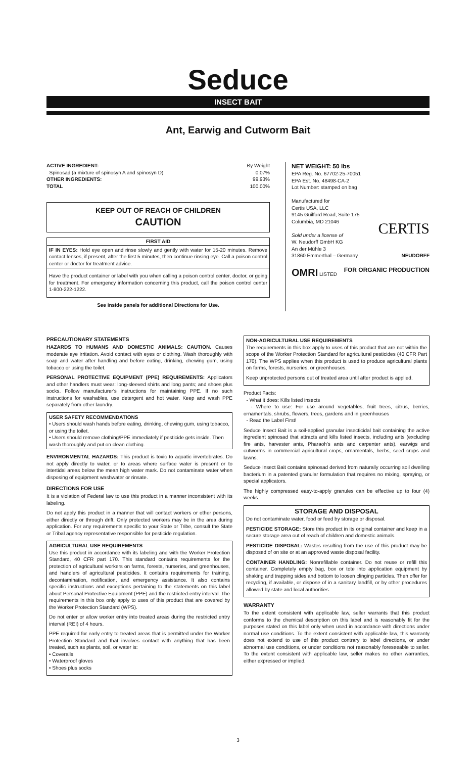Seduce
INSECT BAIT
Ant, Earwig and Cutworm Bait
ACTIVE INGREDIENT: By Weight
Spinosad (a mixture of spinosyn A and spinosyn D) 0.07%
OTHER INGREDIENTS: 99.93%
TOTAL 100.00%
KEEP OUT OF REACH OF CHILDREN
CAUTION
FIRST AID
IF IN EYES: Hold eye open and rinse slowly and gently with water for 15-20 minutes. Remove contact lenses, if present, after the first 5 minutes, then continue rinsing eye. Call a poison control center or doctor for treatment advice.
Have the product container or label with you when calling a poison control center, doctor, or going for treatment. For emergency information concerning this product, call the poison control center 1-800-222-1222.
See inside panels for additional Directions for Use.
NET WEIGHT: 50 lbs
EPA Reg. No. 67702-25-70051
EPA Est. No. 48498-CA-2
Lot Number: stamped on bag
Manufactured for
Certis USA, LLC
9145 Guilford Road, Suite 175
Columbia, MD 21046 CERTIS
Sold under a license of
W. Neudorff GmbH KG
An der Mühle 3
31860 Emmerthal – Germany NEUDORFF
OMRI LISTED FOR ORGANIC PRODUCTION
PRECAUTIONARY STATEMENTS
HAZARDS TO HUMANS AND DOMESTIC ANIMALS: CAUTION. Causes moderate eye irritation. Avoid contact with eyes or clothing. Wash thoroughly with soap and water after handling and before eating, drinking, chewing gum, using tobacco or using the toilet.
PERSONAL PROTECTIVE EQUIPMENT (PPE) REQUIREMENTS: Applicators and other handlers must wear: long-sleeved shirts and long pants; and shoes plus socks. Follow manufacturer's instructions for maintaining PPE. If no such instructions for washables, use detergent and hot water. Keep and wash PPE separately from other laundry.
USER SAFETY RECOMMENDATIONS
• Users should wash hands before eating, drinking, chewing gum, using tobacco, or using the toilet.
• Users should remove clothing/PPE immediately if pesticide gets inside. Then wash thoroughly and put on clean clothing.
ENVIRONMENTAL HAZARDS: This product is toxic to aquatic invertebrates. Do not apply directly to water, or to areas where surface water is present or to intertidal areas below the mean high water mark. Do not contaminate water when disposing of equipment washwater or rinsate.
DIRECTIONS FOR USE
It is a violation of Federal law to use this product in a manner inconsistent with its labeling.
Do not apply this product in a manner that will contact workers or other persons, either directly or through drift. Only protected workers may be in the area during application. For any requirements specific to your State or Tribe, consult the State or Tribal agency representative responsible for pesticide regulation.
AGRICULTURAL USE REQUIREMENTS
Use this product in accordance with its labeling and with the Worker Protection Standard, 40 CFR part 170. This standard contains requirements for the protection of agricultural workers on farms, forests, nurseries, and greenhouses, and handlers of agricultural pesticides. It contains requirements for training, decontamination, notification, and emergency assistance. It also contains specific instructions and exceptions pertaining to the statements on this label about Personal Protective Equipment (PPE) and the restricted-entry interval. The requirements in this box only apply to uses of this product that are covered by the Worker Protection Standard (WPS).
Do not enter or allow worker entry into treated areas during the restricted entry interval (REI) of 4 hours.
PPE required for early entry to treated areas that is permitted under the Worker Protection Standard and that involves contact with anything that has been treated, such as plants, soil, or water is:
• Coveralls
• Waterproof gloves
• Shoes plus socks
NON-AGRICULTURAL USE REQUIREMENTS
The requirements in this box apply to uses of this product that are not within the scope of the Worker Protection Standard for agricultural pesticides (40 CFR Part 170). The WPS applies when this product is used to produce agricultural plants on farms, forests, nurseries, or greenhouses.
Keep unprotected persons out of treated area until after product is applied.
Product Facts:
- What it does: Kills listed insects
- Where to use: For use around vegetables, fruit trees, citrus, berries, ornamentals, shrubs, flowers, trees, gardens and in greenhouses
- Read the Label First!
Seduce Insect Bait is a soil-applied granular insecticidal bait containing the active ingredient spinosad that attracts and kills listed insects, including ants (excluding fire ants, harvester ants, Pharaoh's ants and carpenter ants), earwigs and cutworms in commercial agricultural crops, ornamentals, herbs, seed crops and lawns.
Seduce Insect Bait contains spinosad derived from naturally occurring soil dwelling bacterium in a patented granular formulation that requires no mixing, spraying, or special applicators.
The highly compressed easy-to-apply granules can be effective up to four (4) weeks.
STORAGE AND DISPOSAL
Do not contaminate water, food or feed by storage or disposal.
PESTICIDE STORAGE: Store this product in its original container and keep in a secure storage area out of reach of children and domestic animals.
PESTICIDE DISPOSAL: Wastes resulting from the use of this product may be disposed of on site or at an approved waste disposal facility.
CONTAINER HANDLING: Nonrefillable container. Do not reuse or refill this container. Completely empty bag, box or tote into application equipment by shaking and trapping sides and bottom to loosen clinging particles. Then offer for recycling, if available, or dispose of in a sanitary landfill, or by other procedures allowed by state and local authorities.
WARRANTY
To the extent consistent with applicable law, seller warrants that this product conforms to the chemical description on this label and is reasonably fit for the purposes stated on this label only when used in accordance with directions under normal use conditions. To the extent consistent with applicable law, this warranty does not extend to use of this product contrary to label directions, or under abnormal use conditions, or under conditions not reasonably foreseeable to seller. To the extent consistent with applicable law, seller makes no other warranties, either expressed or implied.
3